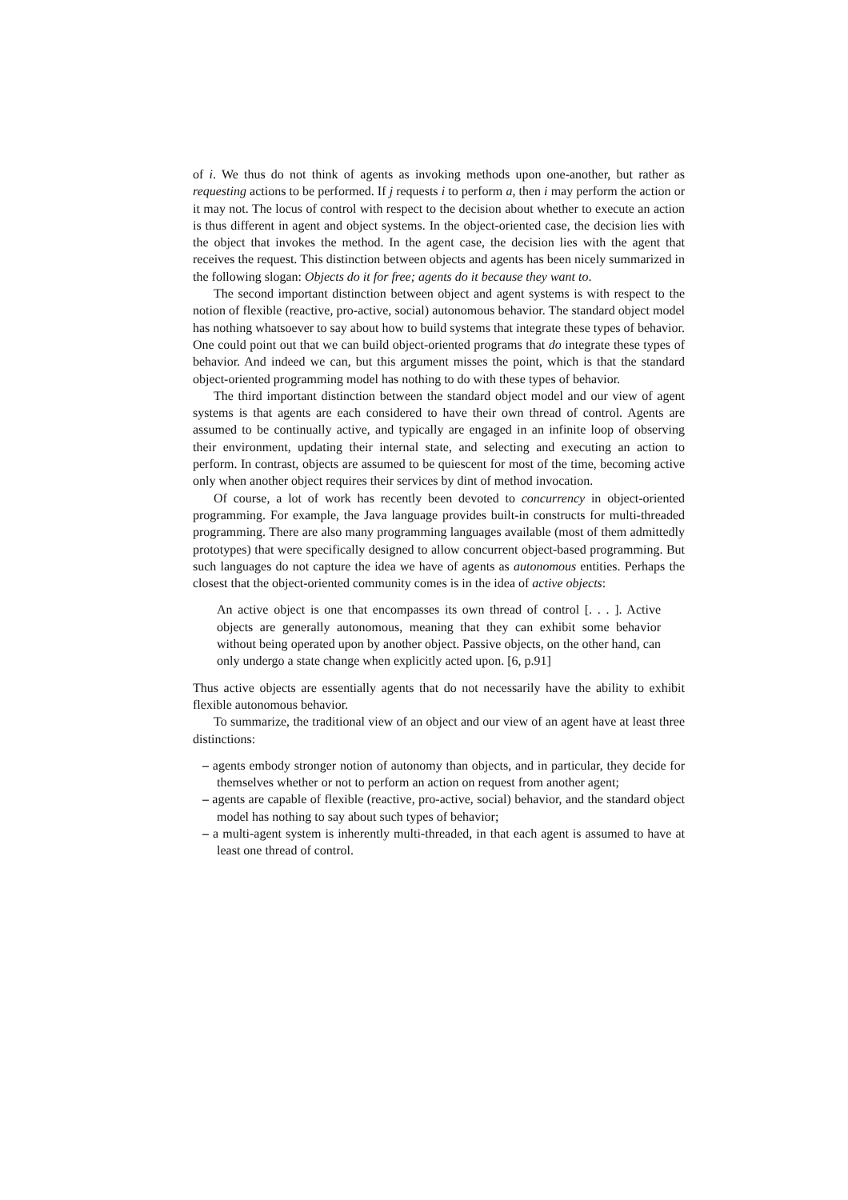of i. We thus do not think of agents as invoking methods upon one-another, but rather as requesting actions to be performed. If j requests i to perform a, then i may perform the action or it may not. The locus of control with respect to the decision about whether to execute an action is thus different in agent and object systems. In the object-oriented case, the decision lies with the object that invokes the method. In the agent case, the decision lies with the agent that receives the request. This distinction between objects and agents has been nicely summarized in the following slogan: Objects do it for free; agents do it because they want to.
The second important distinction between object and agent systems is with respect to the notion of flexible (reactive, pro-active, social) autonomous behavior. The standard object model has nothing whatsoever to say about how to build systems that integrate these types of behavior. One could point out that we can build object-oriented programs that do integrate these types of behavior. And indeed we can, but this argument misses the point, which is that the standard object-oriented programming model has nothing to do with these types of behavior.
The third important distinction between the standard object model and our view of agent systems is that agents are each considered to have their own thread of control. Agents are assumed to be continually active, and typically are engaged in an infinite loop of observing their environment, updating their internal state, and selecting and executing an action to perform. In contrast, objects are assumed to be quiescent for most of the time, becoming active only when another object requires their services by dint of method invocation.
Of course, a lot of work has recently been devoted to concurrency in object-oriented programming. For example, the Java language provides built-in constructs for multi-threaded programming. There are also many programming languages available (most of them admittedly prototypes) that were specifically designed to allow concurrent object-based programming. But such languages do not capture the idea we have of agents as autonomous entities. Perhaps the closest that the object-oriented community comes is in the idea of active objects:
An active object is one that encompasses its own thread of control [. . . ]. Active objects are generally autonomous, meaning that they can exhibit some behavior without being operated upon by another object. Passive objects, on the other hand, can only undergo a state change when explicitly acted upon. [6, p.91]
Thus active objects are essentially agents that do not necessarily have the ability to exhibit flexible autonomous behavior.
To summarize, the traditional view of an object and our view of an agent have at least three distinctions:
– agents embody stronger notion of autonomy than objects, and in particular, they decide for themselves whether or not to perform an action on request from another agent;
– agents are capable of flexible (reactive, pro-active, social) behavior, and the standard object model has nothing to say about such types of behavior;
– a multi-agent system is inherently multi-threaded, in that each agent is assumed to have at least one thread of control.